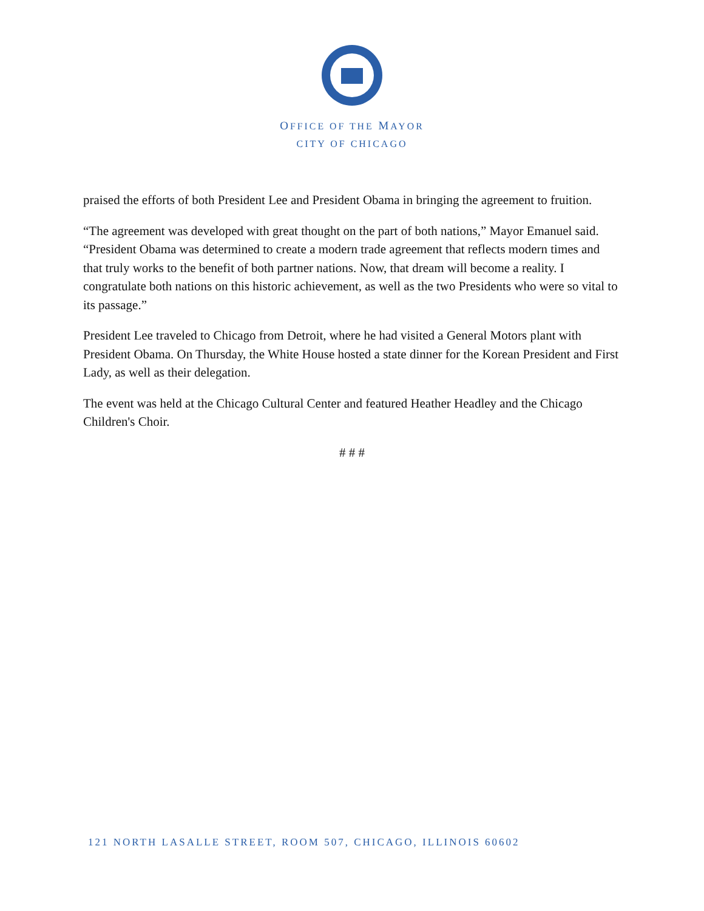OFFICE OF THE MAYOR
CITY OF CHICAGO
praised the efforts of both President Lee and President Obama in bringing the agreement to fruition.
“The agreement was developed with great thought on the part of both nations,” Mayor Emanuel said. “President Obama was determined to create a modern trade agreement that reflects modern times and that truly works to the benefit of both partner nations. Now, that dream will become a reality. I congratulate both nations on this historic achievement, as well as the two Presidents who were so vital to its passage.”
President Lee traveled to Chicago from Detroit, where he had visited a General Motors plant with President Obama. On Thursday, the White House hosted a state dinner for the Korean President and First Lady, as well as their delegation.
The event was held at the Chicago Cultural Center and featured Heather Headley and the Chicago Children's Choir.
# # #
121 NORTH LASALLE STREET, ROOM 507, CHICAGO, ILLINOIS 60602